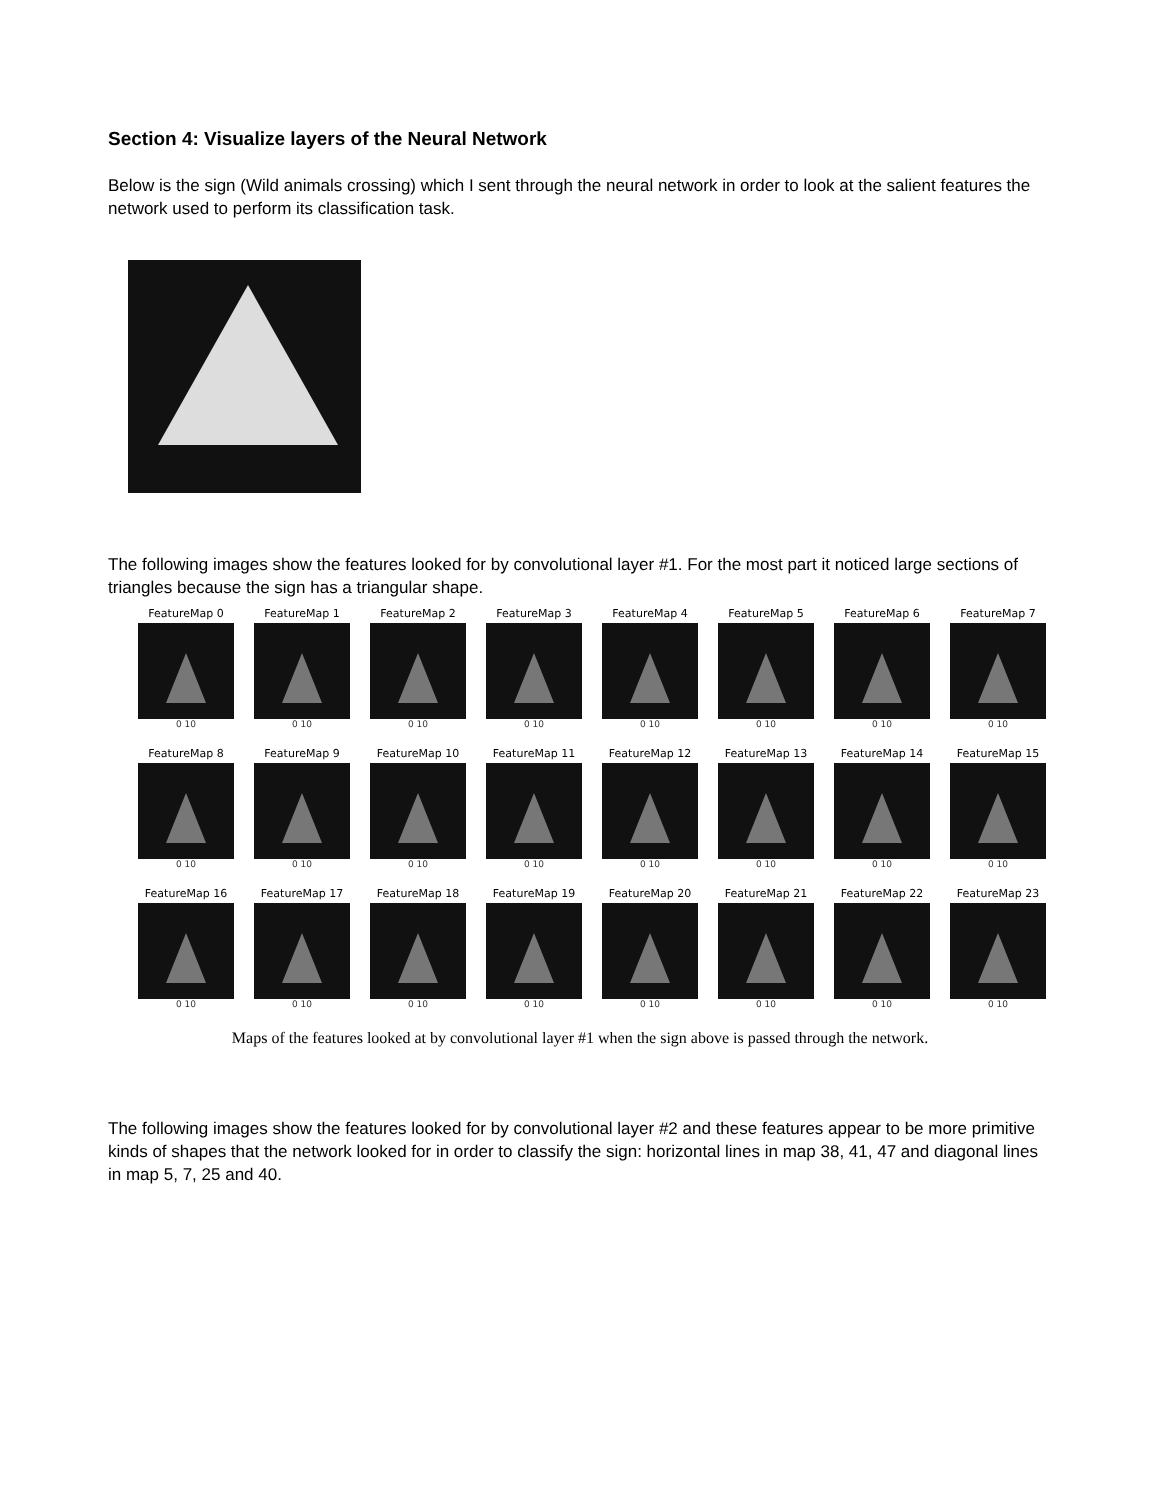Section 4: Visualize layers of the Neural Network
Below is the sign (Wild animals crossing) which I sent through the neural network in order to look at the salient features the network used to perform its classification task.
The following images show the features looked for by convolutional layer #1. For the most part it noticed large sections of triangles because the sign has a triangular shape.
FeatureMap 0
0 10
FeatureMap 1
0 10
FeatureMap 2
0 10
FeatureMap 3
0 10
FeatureMap 4
0 10
FeatureMap 5
0 10
FeatureMap 6
0 10
FeatureMap 7
0 10
FeatureMap 8
0 10
FeatureMap 9
0 10
FeatureMap 10
0 10
FeatureMap 11
0 10
FeatureMap 12
0 10
FeatureMap 13
0 10
FeatureMap 14
0 10
FeatureMap 15
0 10
FeatureMap 16
0 10
FeatureMap 17
0 10
FeatureMap 18
0 10
FeatureMap 19
0 10
FeatureMap 20
0 10
FeatureMap 21
0 10
FeatureMap 22
0 10
FeatureMap 23
0 10
Maps of the features looked at by convolutional layer #1 when the sign above is passed through the network.
The following images show the features looked for by convolutional layer #2 and these features appear to be more primitive kinds of shapes that the network looked for in order to classify the sign: horizontal lines in map 38, 41, 47 and diagonal lines in map 5, 7, 25 and 40.